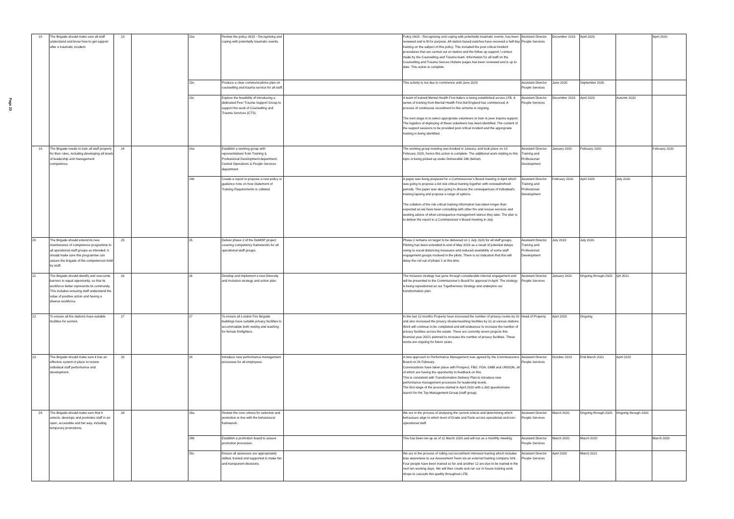Page 23
| 18 | The Brigade should make sure all staff understand and know how to get support after a traumatic incident. | 23 | | 23a | Review the policy 0915 - Recognising and coping with potentially traumatic events. | | Policy 0915 - Recognising and coping with potentially traumatic events, has been reviewed and is fit for purpose. All station based watches have received a half day training on the subject of this policy. This included the post critical incident procedures that are carried out on station and the follow up support / contact made by the Counselling and Trauma team. Information for all staff on the Counselling and Trauma Serices Hotwire pages has been reviewed and is up to date. This action is complete. | Assistant Director People Services | December 2019 | April 2020 | | April 2020 |
| | | | | 23v | Produce a clear communications plan on counselling and trauma service for all staff. | | This activity is not due to commence until June 2020 | Assistant Director People Services | June 2020 | September 2020 | | |
| | | | | 23c | Explore the feasibility of introducing a dedicated Peer Trauma Support Group to support the work of Counselling and Trauma Services (CTS). | | A team of trained Mental Health First Aiders is being established across LFB. A series of training from Mental Health First Aid England has commenced. A process of continuous recruitment to this scheme is ongoing. The next stage is to select appropriate volunteers to train in peer trauma support. The logistics of deploying of these volunteers has been identified. The content of the support sessions to be provided post critical incident and the appropriate training is being identified. | Assistant Director People Services | December 2019 | April 2020 | Autumn 2020 | |
| 19 | The Brigade needs to train all staff properly for their roles, including developing all levels of leadership and management competence. | 24 | | 24a | Establish a working group with representatives from Training & Professional Development department, Central Operations & People Services department. | | The working group meeting was booked in January, and took place on 18 February 2020, hence this action is complete. The additional work relating to this topic is being picked up under Deliverable 24b (below). | Assistant Director Training and Professional Development | January 2020 | February 2020 | | February 2020 |
| | | | | 24b | Create a report to propose a new policy or guidance note on how Statement of Training Requirements is collated. | | A paper was being prepared for a Commissioner’s Board meeting in April which was going to propose a list risk critical training together with renewal/refresh periods. The paper was also going to discuss the consequences of individual's training lapsing and propose a range of options. The collation of the risk critical training information has taken longer than expected as we have been consulting with other fire and rescue services and seeking advice of what consequence management stance they take. The plan is to deliver the report to a Commissioner’s Board meeting in July. | Assistant Director Training and Professional Development | February 2020 | April 2020 | July 2020 | |
| 20 | The Brigade should extend its new maintenance of competence programme to all operational staff groups as intended. It should make sure this programme can assure the brigade of the competences held by staff. | 25 | | 25 | Deliver phase 2 of the DaMOP project covering competency frameworks for all operational staff groups. | | Phase 2 remains on target to be delivered on 1 July 2020 for all staff groups. Piloting has been extended to end of May 2020 as a result of potential delays owing to social distancing measures and reduced availability of some staff engagement groups involved in the pilots. There is no indication that this will delay the roll out of phase 2 at this time. | Assistant Director Training and Professional Development | July 2019 | July 2020 | | |
| 21 | The Brigade should identify and overcome barriers to equal opportunity, so that its workforce better represents its community. This includes ensuring staff understand the value of positive action and having a diverse workforce. | 26 | | 26 | Develop and implement a new Diversity and Inclusion strategy and action plan. | | The inclusion strategy has gone through considerable internal engagement and will be presented to the Commissioner's Board for approval in April. The strategy is being repositioned as our Togetherness Strategy and underpins our transformation plan. | Assistant Director People Services | January 2020 | Ongoing through 2020 | Q4 2021 | |
| 22 | To ensure all fire stations have suitable facilities for women. | 27 | | 27 | To ensure all London Fire Brigade buildings have suitable privacy facilities to accommodate both resting and washing for female firefighters. | | In the last 12 months Property have increased the number of privacy rooms by 20 and also increased the privacy shower/washing facilities by 31 at various stations. Work will continue to be completed and will endeavour to increase the number of privacy facilities across the estate. There are currently seven projects this financial year 20/21 planned to increase the number of privacy facilities. These works are ongoing for future years. | Head of Property | April 2020 | Ongoing | | |
| 23 | The Brigade should make sure it has an effective system in place to review individual staff performance and development. | 28 | | 28 | Introduce new performance management processes for all employees. | | A new approach to Performance Management was agreed by the Commissioners Board on 26 February. Conversations have taken place with Prospect, FBU, FOA, GMB and UNISON, all of which are having the opportunity to feedback on this. This is consistent with Transformation Delivery Plan to introduce new performance management processes for leadership levels. The first stage of the process started in April 2020 with a 360 questionnaire launch for the Top Management Group (staff group). | Assistant Director People Services | October 2019 | End March 2021 | April 2022 | |
| 24 | The Brigade should make sure that it selects, develops and promotes staff in an open, accessible and fair way, including temporary promotions. | 29 | | 29a | Review the core criteria for selection and promotion in line with the behavioural framework . | | We are in the process of analysing the current criteria and determining which behaviours align to which level of Grade and Rank across operational and non-operational staff. | Assistant Director People Services | March 2020 | Ongoing through 2020 | Ongoing through 2020 | |
| | | | | 29b | Establish a promotion board to assure promotion processes. | | This has been set up as of 11 March 2020 and will run as a monthly meeting. | Assistant Director People Services | March 2020 | March 2020 | | March 2020 |
| | | | | 29c | Ensure all assessors are appropriately skilled, trained and supported to make fair and transparent decisions. | | We are in the process of rolling out recruitment interview training which includes bias awareness to our Assessment Team via an external training company SHL . Four people have been trained so far and another 12 are due to be trained in the next ten working days. We will then create and run our in house training work shops to cascade this quality throughout LFB. | Assistant Director People Services | April 2020 | March 2021 | | |